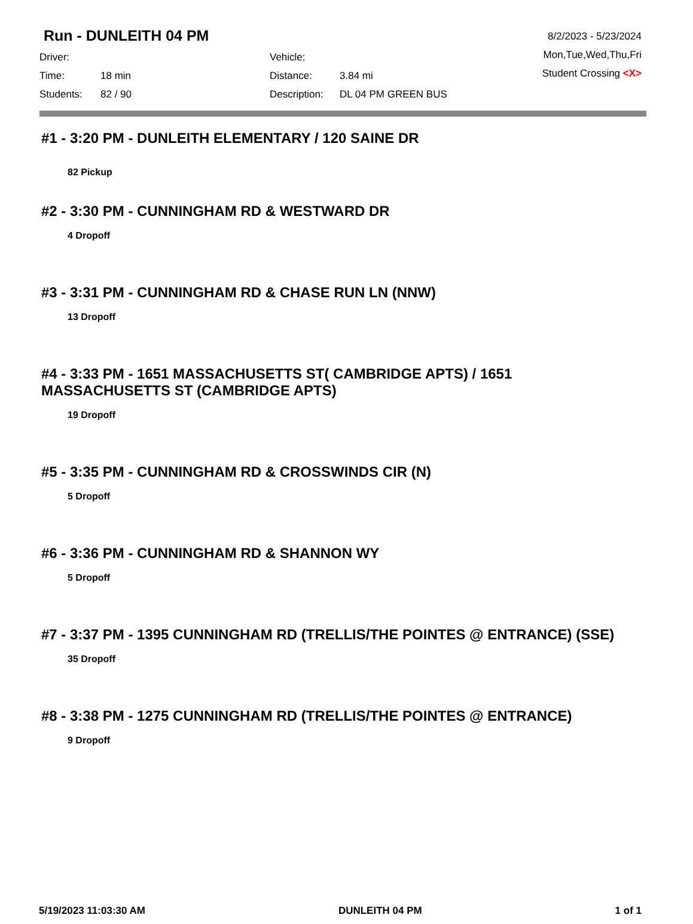Run - DUNLEITH 04 PM
Driver:
Vehicle:
Time:
18 min
Distance:
3.84 mi
Students:
82 / 90
Description:
DL 04 PM GREEN BUS
8/2/2023 - 5/23/2024
Mon,Tue,Wed,Thu,Fri
Student Crossing <X>
#1 - 3:20 PM - DUNLEITH ELEMENTARY / 120 SAINE DR
82 Pickup
#2 - 3:30 PM - CUNNINGHAM RD & WESTWARD DR
4 Dropoff
#3 - 3:31 PM - CUNNINGHAM RD & CHASE RUN LN (NNW)
13 Dropoff
#4 - 3:33 PM - 1651 MASSACHUSETTS ST( CAMBRIDGE APTS) / 1651 MASSACHUSETTS ST (CAMBRIDGE APTS)
19 Dropoff
#5 - 3:35 PM - CUNNINGHAM RD & CROSSWINDS CIR (N)
5 Dropoff
#6 - 3:36 PM - CUNNINGHAM RD & SHANNON WY
5 Dropoff
#7 - 3:37 PM - 1395 CUNNINGHAM RD (TRELLIS/THE POINTES @ ENTRANCE) (SSE)
35 Dropoff
#8 - 3:38 PM - 1275 CUNNINGHAM RD (TRELLIS/THE POINTES @ ENTRANCE)
9 Dropoff
5/19/2023 11:03:30 AM DUNLEITH 04 PM 1 of 1